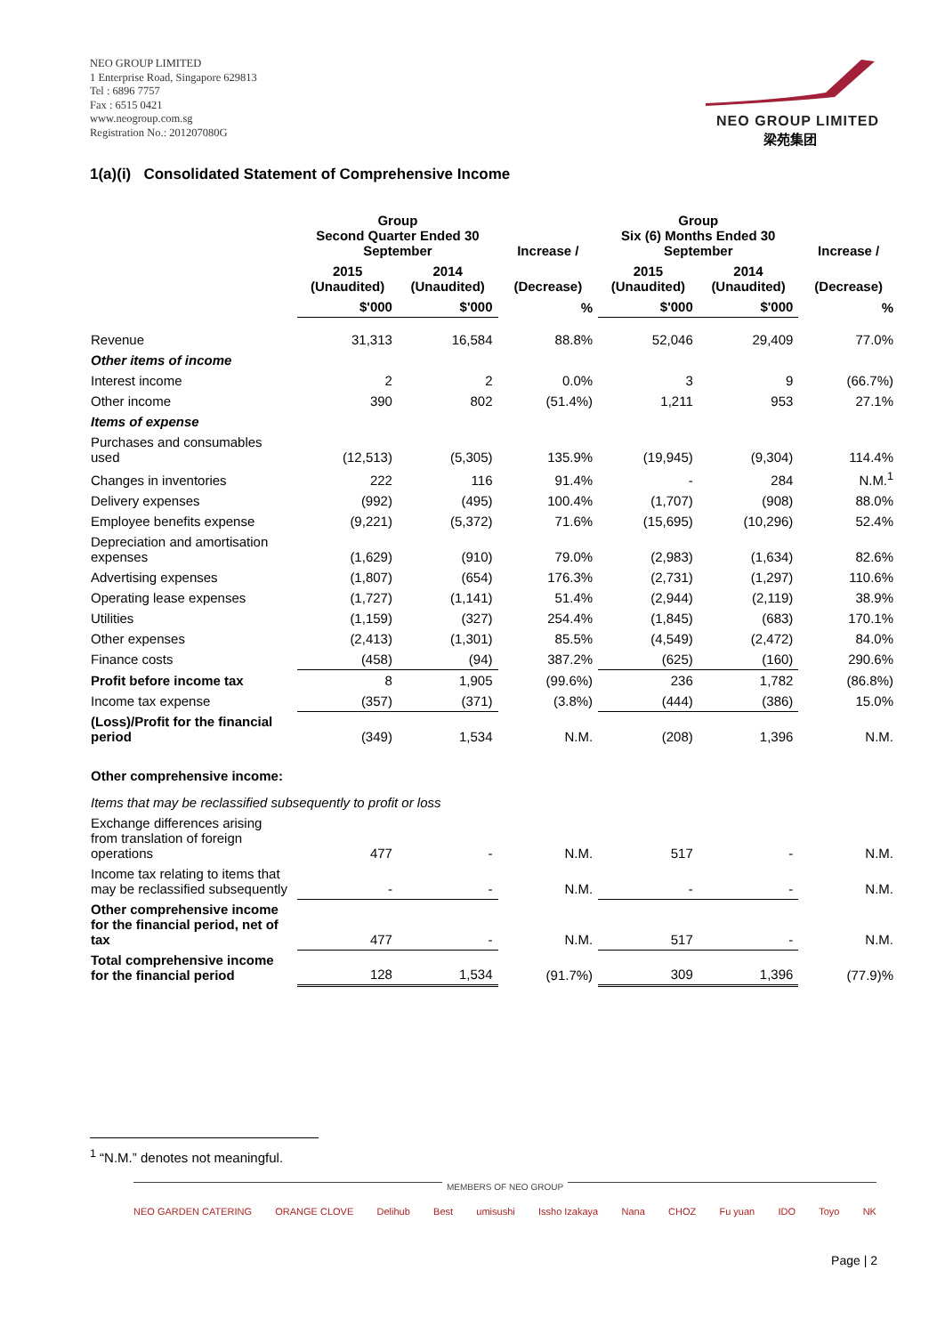NEO GROUP LIMITED
1 Enterprise Road, Singapore 629813
Tel : 6896 7757
Fax : 6515 0421
www.neogroup.com.sg
Registration No.: 201207080G
NEO GROUP LIMITED
梁苑集团
1(a)(i) Consolidated Statement of Comprehensive Income
| | Group Second Quarter Ended 30 September | | Increase / | Group Six (6) Months Ended 30 September | | Increase / |
| --- | --- | --- | --- | --- | --- | --- |
| | 2015 (Unaudited) | 2014 (Unaudited) | (Decrease) | 2015 (Unaudited) | 2014 (Unaudited) | (Decrease) |
| | $'000 | $'000 | % | $'000 | $'000 | % |
| Revenue | 31,313 | 16,584 | 88.8% | 52,046 | 29,409 | 77.0% |
| Other items of income | | | | | | |
| Interest income | 2 | 2 | 0.0% | 3 | 9 | (66.7%) |
| Other income | 390 | 802 | (51.4%) | 1,211 | 953 | 27.1% |
| Items of expense | | | | | | |
| Purchases and consumables used | (12,513) | (5,305) | 135.9% | (19,945) | (9,304) | 114.4% |
| Changes in inventories | 222 | 116 | 91.4% | - | 284 | N.M.<sup>1</sup> |
| Delivery expenses | (992) | (495) | 100.4% | (1,707) | (908) | 88.0% |
| Employee benefits expense | (9,221) | (5,372) | 71.6% | (15,695) | (10,296) | 52.4% |
| Depreciation and amortisation expenses | (1,629) | (910) | 79.0% | (2,983) | (1,634) | 82.6% |
| Advertising expenses | (1,807) | (654) | 176.3% | (2,731) | (1,297) | 110.6% |
| Operating lease expenses | (1,727) | (1,141) | 51.4% | (2,944) | (2,119) | 38.9% |
| Utilities | (1,159) | (327) | 254.4% | (1,845) | (683) | 170.1% |
| Other expenses | (2,413) | (1,301) | 85.5% | (4,549) | (2,472) | 84.0% |
| Finance costs | (458) | (94) | 387.2% | (625) | (160) | 290.6% |
| Profit before income tax | 8 | 1,905 | (99.6%) | 236 | 1,782 | (86.8%) |
| Income tax expense | (357) | (371) | (3.8%) | (444) | (386) | 15.0% |
| (Loss)/Profit for the financial period | (349) | 1,534 | N.M. | (208) | 1,396 | N.M. |
| Other comprehensive income: | | | | | | |
| Items that may be reclassified subsequently to profit or loss | | | | | | |
| Exchange differences arising from translation of foreign operations | 477 | - | N.M. | 517 | - | N.M. |
| Income tax relating to items that may be reclassified subsequently | - | - | N.M. | - | - | N.M. |
| Other comprehensive income for the financial period, net of tax | 477 | - | N.M. | 517 | - | N.M. |
| Total comprehensive income for the financial period | 128 | 1,534 | (91.7%) | 309 | 1,396 | (77.9)% |
<sup>1</sup> “N.M.” denotes not meaningful.
MEMBERS OF NEO GROUP
NEO GARDEN CATERING ORANGE CLOVE Delihub Best umisushi Issho Izakaya Nana CHOZ Fu yuan IDO Toyo NK
Page | 2